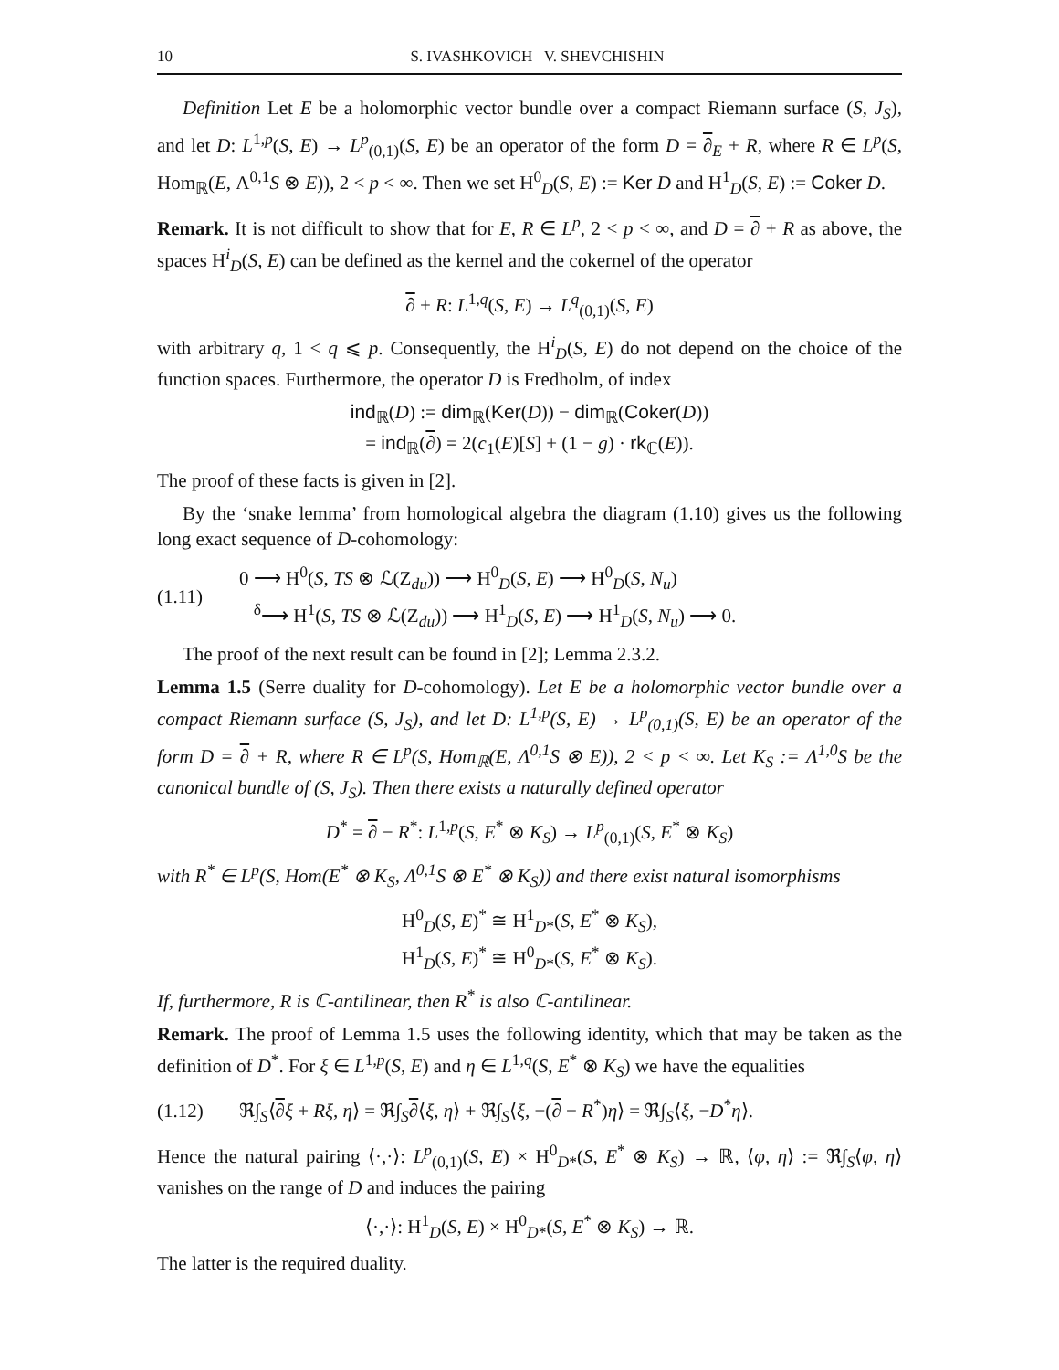10 S. IVASHKOVICH V. SHEVCHISHIN
Definition Let E be a holomorphic vector bundle over a compact Riemann surface (S, J<sub>S</sub>), and let D: L<sup>1,p</sup>(S, E) → L<sup>p</sup><sub>(0,1)</sub>(S, E) be an operator of the form D = ∂<sub>E</sub> + R, where R ∈ L<sup>p</sup>(S, Hom<sub>ℝ</sub>(E, Λ<sup>0,1</sup>S ⊗ E)), 2 < p < ∞. Then we set H<sup>0</sup><sub>D</sub>(S, E) := Ker D and H<sup>1</sup><sub>D</sub>(S, E) := Coker D.
Remark. It is not difficult to show that for E, R ∈ L<sup>p</sup>, 2 < p < ∞, and D = ∂ + R as above, the spaces H<sup>i</sup><sub>D</sub>(S, E) can be defined as the kernel and the cokernel of the operator
∂ + R: L<sup>1,q</sup>(S, E) → L<sup>q</sup><sub>(0,1)</sub>(S, E)
with arbitrary q, 1 < q ⩽ p. Consequently, the H<sup>i</sup><sub>D</sub>(S, E) do not depend on the choice of the function spaces. Furthermore, the operator D is Fredholm, of index
ind<sub>ℝ</sub>(D) := dim<sub>ℝ</sub>(Ker(D)) − dim<sub>ℝ</sub>(Coker(D))
= ind<sub>ℝ</sub>(∂) = 2(c<sub>1</sub>(E)[S] + (1 − g) · rk<sub>ℂ</sub>(E)).
The proof of these facts is given in [2].
By the ‘snake lemma’ from homological algebra the diagram (1.10) gives us the following long exact sequence of D-cohomology:
(1.11) 0 ⟶ H<sup>0</sup>(S, TS ⊗ ℒ(Z<sub>du</sub>)) ⟶ H<sup>0</sup><sub>D</sub>(S, E) ⟶ H<sup>0</sup><sub>D</sub>(S, N<sub>u</sub>)
<sup>δ</sup>⟶ H<sup>1</sup>(S, TS ⊗ ℒ(Z<sub>du</sub>)) ⟶ H<sup>1</sup><sub>D</sub>(S, E) ⟶ H<sup>1</sup><sub>D</sub>(S, N<sub>u</sub>) ⟶ 0.
The proof of the next result can be found in [2]; Lemma 2.3.2.
Lemma 1.5 (Serre duality for D-cohomology). Let E be a holomorphic vector bundle over a compact Riemann surface (S, J<sub>S</sub>), and let D: L<sup>1,p</sup>(S, E) → L<sup>p</sup><sub>(0,1)</sub>(S, E) be an operator of the form D = ∂ + R, where R ∈ L<sup>p</sup>(S, Hom<sub>ℝ</sub>(E, Λ<sup>0,1</sup>S ⊗ E)), 2 < p < ∞. Let K<sub>S</sub> := Λ<sup>1,0</sup>S be the canonical bundle of (S, J<sub>S</sub>). Then there exists a naturally defined operator
D<sup>*</sup> = ∂ − R<sup>*</sup>: L<sup>1,p</sup>(S, E<sup>*</sup> ⊗ K<sub>S</sub>) → L<sup>p</sup><sub>(0,1)</sub>(S, E<sup>*</sup> ⊗ K<sub>S</sub>)
with R<sup>*</sup> ∈ L<sup>p</sup>(S, Hom(E<sup>*</sup> ⊗ K<sub>S</sub>, Λ<sup>0,1</sup>S ⊗ E<sup>*</sup> ⊗ K<sub>S</sub>)) and there exist natural isomorphisms
H<sup>0</sup><sub>D</sub>(S, E)<sup>*</sup> ≅ H<sup>1</sup><sub>D*</sub>(S, E<sup>*</sup> ⊗ K<sub>S</sub>),
H<sup>1</sup><sub>D</sub>(S, E)<sup>*</sup> ≅ H<sup>0</sup><sub>D*</sub>(S, E<sup>*</sup> ⊗ K<sub>S</sub>).
If, furthermore, R is ℂ-antilinear, then R<sup>*</sup> is also ℂ-antilinear.
Remark. The proof of Lemma 1.5 uses the following identity, which that may be taken as the definition of D<sup>*</sup>. For ξ ∈ L<sup>1,p</sup>(S, E) and η ∈ L<sup>1,q</sup>(S, E<sup>*</sup> ⊗ K<sub>S</sub>) we have the equalities
(1.12) ℜ∫<sub>S</sub>⟨∂ξ + Rξ, η⟩ = ℜ∫<sub>S</sub>∂⟨ξ, η⟩ + ℜ∫<sub>S</sub>⟨ξ, −(∂ − R<sup>*</sup>)η⟩ = ℜ∫<sub>S</sub>⟨ξ, −D<sup>*</sup>η⟩.
Hence the natural pairing ⟨·,·⟩: L<sup>p</sup><sub>(0,1)</sub>(S, E) × H<sup>0</sup><sub>D*</sub>(S, E<sup>*</sup> ⊗ K<sub>S</sub>) → ℝ, ⟨φ, η⟩ := ℜ∫<sub>S</sub>⟨φ, η⟩ vanishes on the range of D and induces the pairing
⟨·,·⟩: H<sup>1</sup><sub>D</sub>(S, E) × H<sup>0</sup><sub>D*</sub>(S, E<sup>*</sup> ⊗ K<sub>S</sub>) → ℝ.
The latter is the required duality.